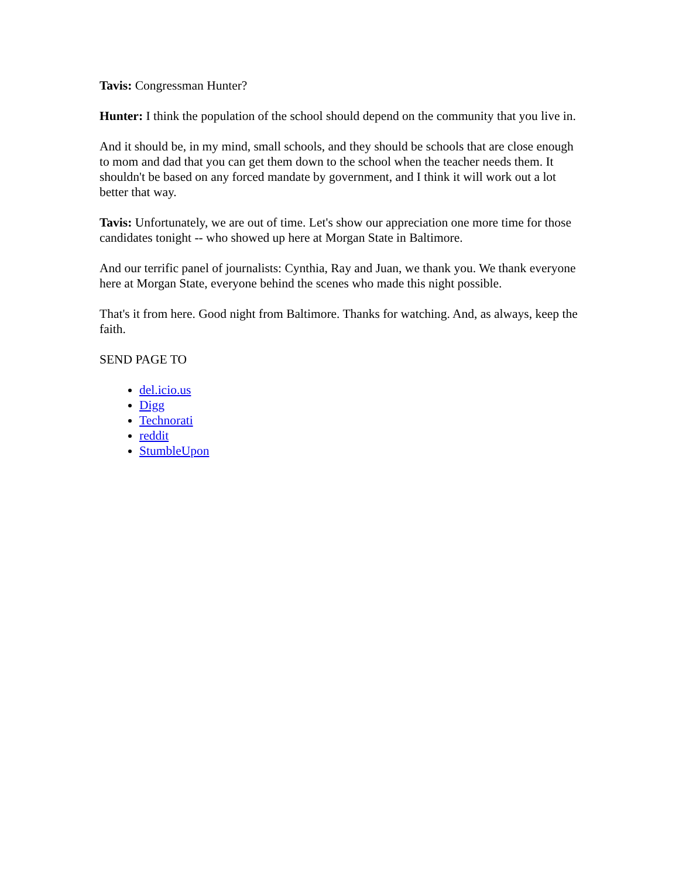Tavis: Congressman Hunter?
Hunter: I think the population of the school should depend on the community that you live in.
And it should be, in my mind, small schools, and they should be schools that are close enough to mom and dad that you can get them down to the school when the teacher needs them. It shouldn't be based on any forced mandate by government, and I think it will work out a lot better that way.
Tavis: Unfortunately, we are out of time. Let's show our appreciation one more time for those candidates tonight -- who showed up here at Morgan State in Baltimore.
And our terrific panel of journalists: Cynthia, Ray and Juan, we thank you. We thank everyone here at Morgan State, everyone behind the scenes who made this night possible.
That's it from here. Good night from Baltimore. Thanks for watching. And, as always, keep the faith.
SEND PAGE TO
del.icio.us
Digg
Technorati
reddit
StumbleUpon